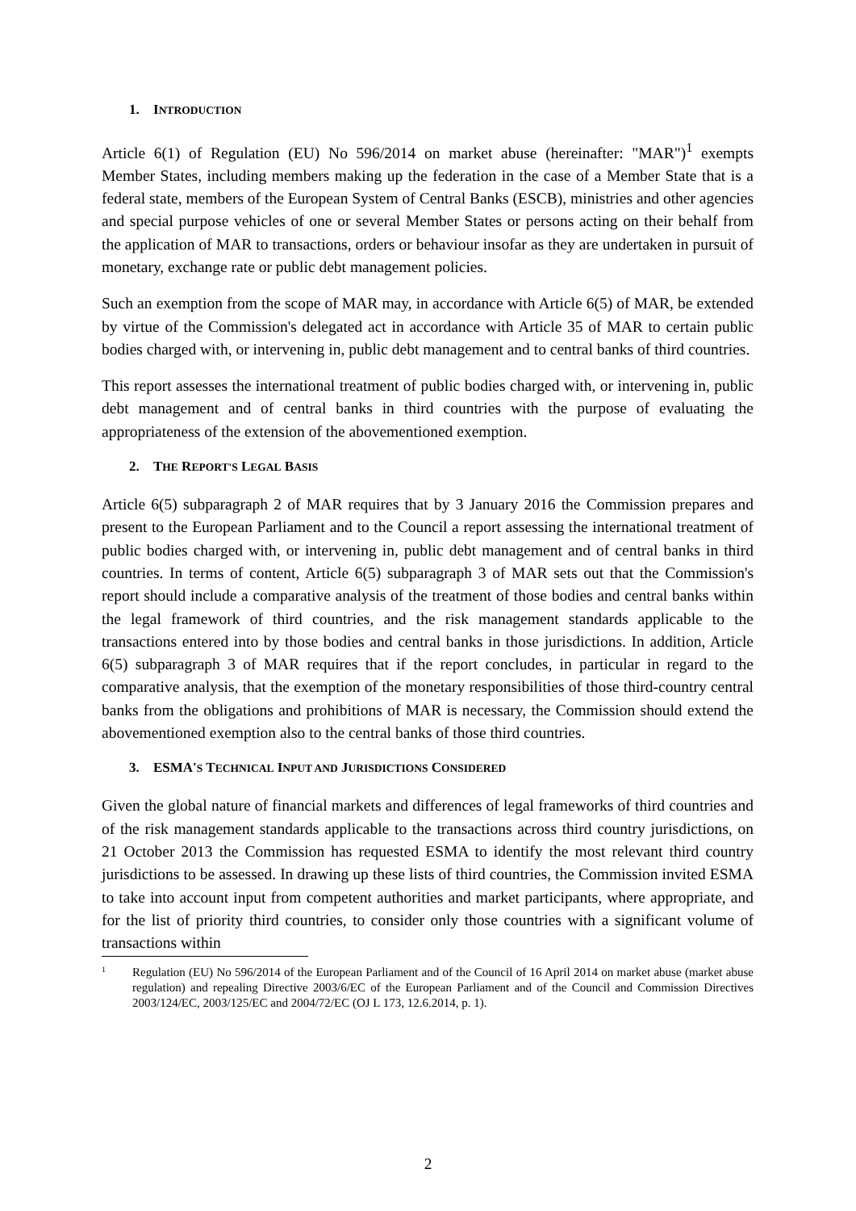1. INTRODUCTION
Article 6(1) of Regulation (EU) No 596/2014 on market abuse (hereinafter: "MAR")<sup>1</sup> exempts Member States, including members making up the federation in the case of a Member State that is a federal state, members of the European System of Central Banks (ESCB), ministries and other agencies and special purpose vehicles of one or several Member States or persons acting on their behalf from the application of MAR to transactions, orders or behaviour insofar as they are undertaken in pursuit of monetary, exchange rate or public debt management policies.
Such an exemption from the scope of MAR may, in accordance with Article 6(5) of MAR, be extended by virtue of the Commission's delegated act in accordance with Article 35 of MAR to certain public bodies charged with, or intervening in, public debt management and to central banks of third countries.
This report assesses the international treatment of public bodies charged with, or intervening in, public debt management and of central banks in third countries with the purpose of evaluating the appropriateness of the extension of the abovementioned exemption.
2. THE REPORT'S LEGAL BASIS
Article 6(5) subparagraph 2 of MAR requires that by 3 January 2016 the Commission prepares and present to the European Parliament and to the Council a report assessing the international treatment of public bodies charged with, or intervening in, public debt management and of central banks in third countries. In terms of content, Article 6(5) subparagraph 3 of MAR sets out that the Commission's report should include a comparative analysis of the treatment of those bodies and central banks within the legal framework of third countries, and the risk management standards applicable to the transactions entered into by those bodies and central banks in those jurisdictions. In addition, Article 6(5) subparagraph 3 of MAR requires that if the report concludes, in particular in regard to the comparative analysis, that the exemption of the monetary responsibilities of those third-country central banks from the obligations and prohibitions of MAR is necessary, the Commission should extend the abovementioned exemption also to the central banks of those third countries.
3. ESMA'S TECHNICAL INPUT AND JURISDICTIONS CONSIDERED
Given the global nature of financial markets and differences of legal frameworks of third countries and of the risk management standards applicable to the transactions across third country jurisdictions, on 21 October 2013 the Commission has requested ESMA to identify the most relevant third country jurisdictions to be assessed. In drawing up these lists of third countries, the Commission invited ESMA to take into account input from competent authorities and market participants, where appropriate, and for the list of priority third countries, to consider only those countries with a significant volume of transactions within
<sup>1</sup> Regulation (EU) No 596/2014 of the European Parliament and of the Council of 16 April 2014 on market abuse (market abuse regulation) and repealing Directive 2003/6/EC of the European Parliament and of the Council and Commission Directives 2003/124/EC, 2003/125/EC and 2004/72/EC (OJ L 173, 12.6.2014, p. 1).
2